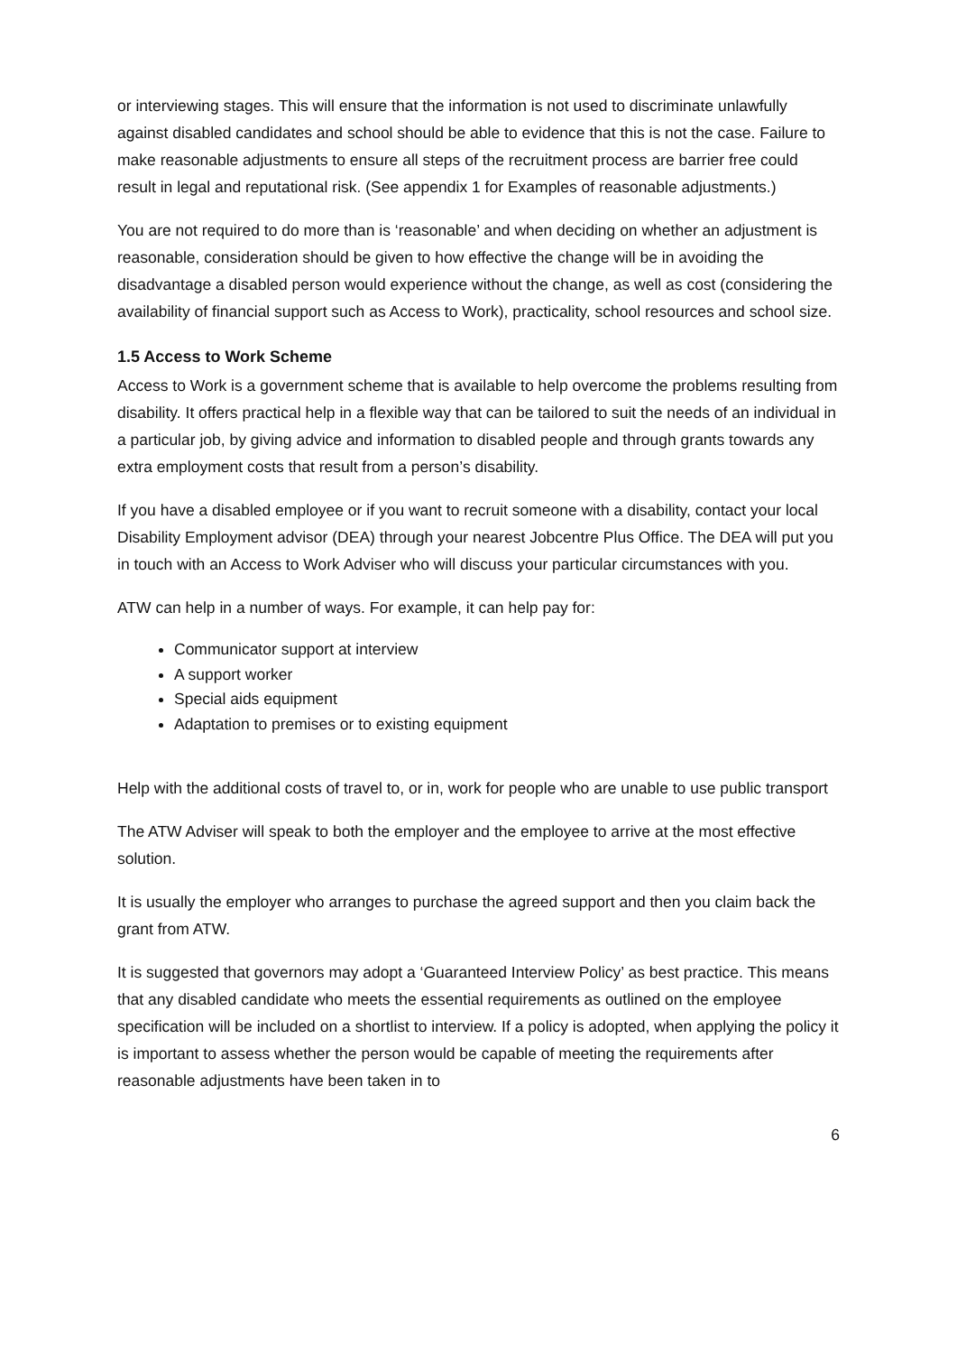or interviewing stages. This will ensure that the information is not used to discriminate unlawfully against disabled candidates and school should be able to evidence that this is not the case. Failure to make reasonable adjustments to ensure all steps of the recruitment process are barrier free could result in legal and reputational risk. (See appendix 1 for Examples of reasonable adjustments.)
You are not required to do more than is ‘reasonable’ and when deciding on whether an adjustment is reasonable, consideration should be given to how effective the change will be in avoiding the disadvantage a disabled person would experience without the change, as well as cost (considering the availability of financial support such as Access to Work), practicality, school resources and school size.
1.5 Access to Work Scheme
Access to Work is a government scheme that is available to help overcome the problems resulting from disability. It offers practical help in a flexible way that can be tailored to suit the needs of an individual in a particular job, by giving advice and information to disabled people and through grants towards any extra employment costs that result from a person’s disability.
If you have a disabled employee or if you want to recruit someone with a disability, contact your local Disability Employment advisor (DEA) through your nearest Jobcentre Plus Office. The DEA will put you in touch with an Access to Work Adviser who will discuss your particular circumstances with you.
ATW can help in a number of ways. For example, it can help pay for:
Communicator support at interview
A support worker
Special aids equipment
Adaptation to premises or to existing equipment
Help with the additional costs of travel to, or in, work for people who are unable to use public transport
The ATW Adviser will speak to both the employer and the employee to arrive at the most effective solution.
It is usually the employer who arranges to purchase the agreed support and then you claim back the grant from ATW.
It is suggested that governors may adopt a ‘Guaranteed Interview Policy’ as best practice. This means that any disabled candidate who meets the essential requirements as outlined on the employee specification will be included on a shortlist to interview. If a policy is adopted, when applying the policy it is important to assess whether the person would be capable of meeting the requirements after reasonable adjustments have been taken in to
6